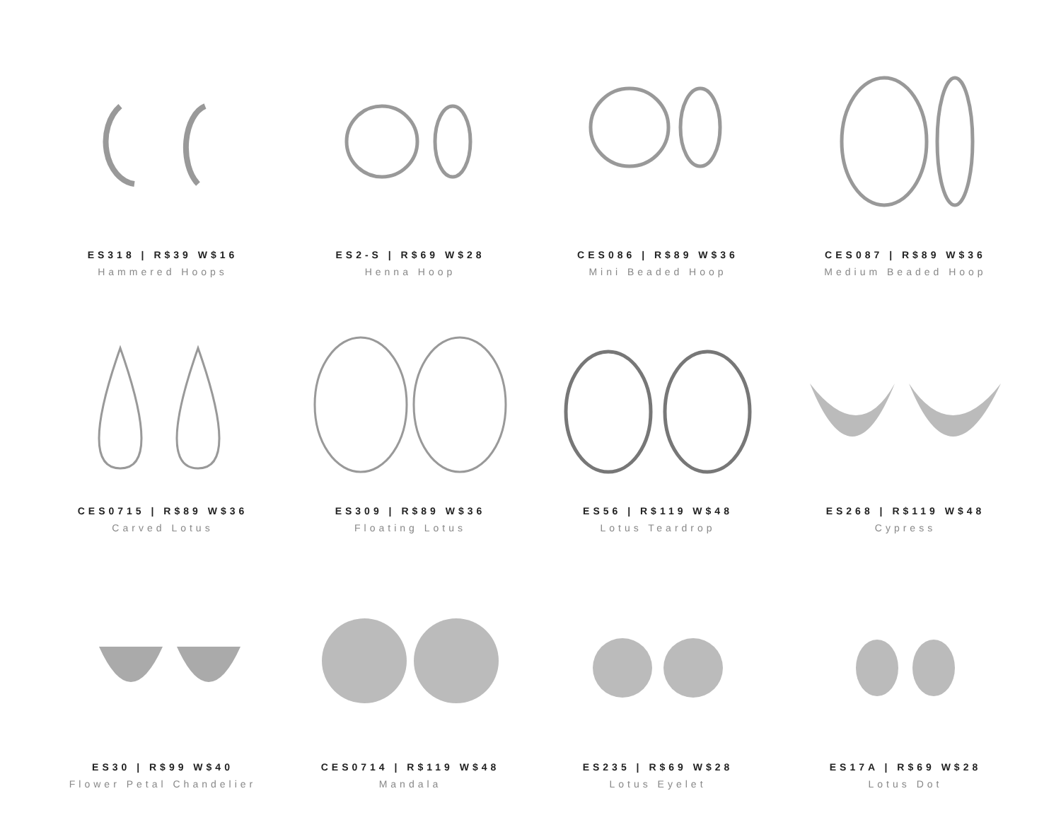ES318 | R$39 W$16
Hammered Hoops
ES2-S | R$69 W$28
Henna Hoop
CES086 | R$89 W$36
Mini Beaded Hoop
CES087 | R$89 W$36
Medium Beaded Hoop
CES0715 | R$89 W$36
Carved Lotus
ES309 | R$89 W$36
Floating Lotus
ES56 | R$119 W$48
Lotus Teardrop
ES268 | R$119 W$48
Cypress
ES30 | R$99 W$40
Flower Petal Chandelier
CES0714 | R$119 W$48
Mandala
ES235 | R$69 W$28
Lotus Eyelet
ES17A | R$69 W$28
Lotus Dot